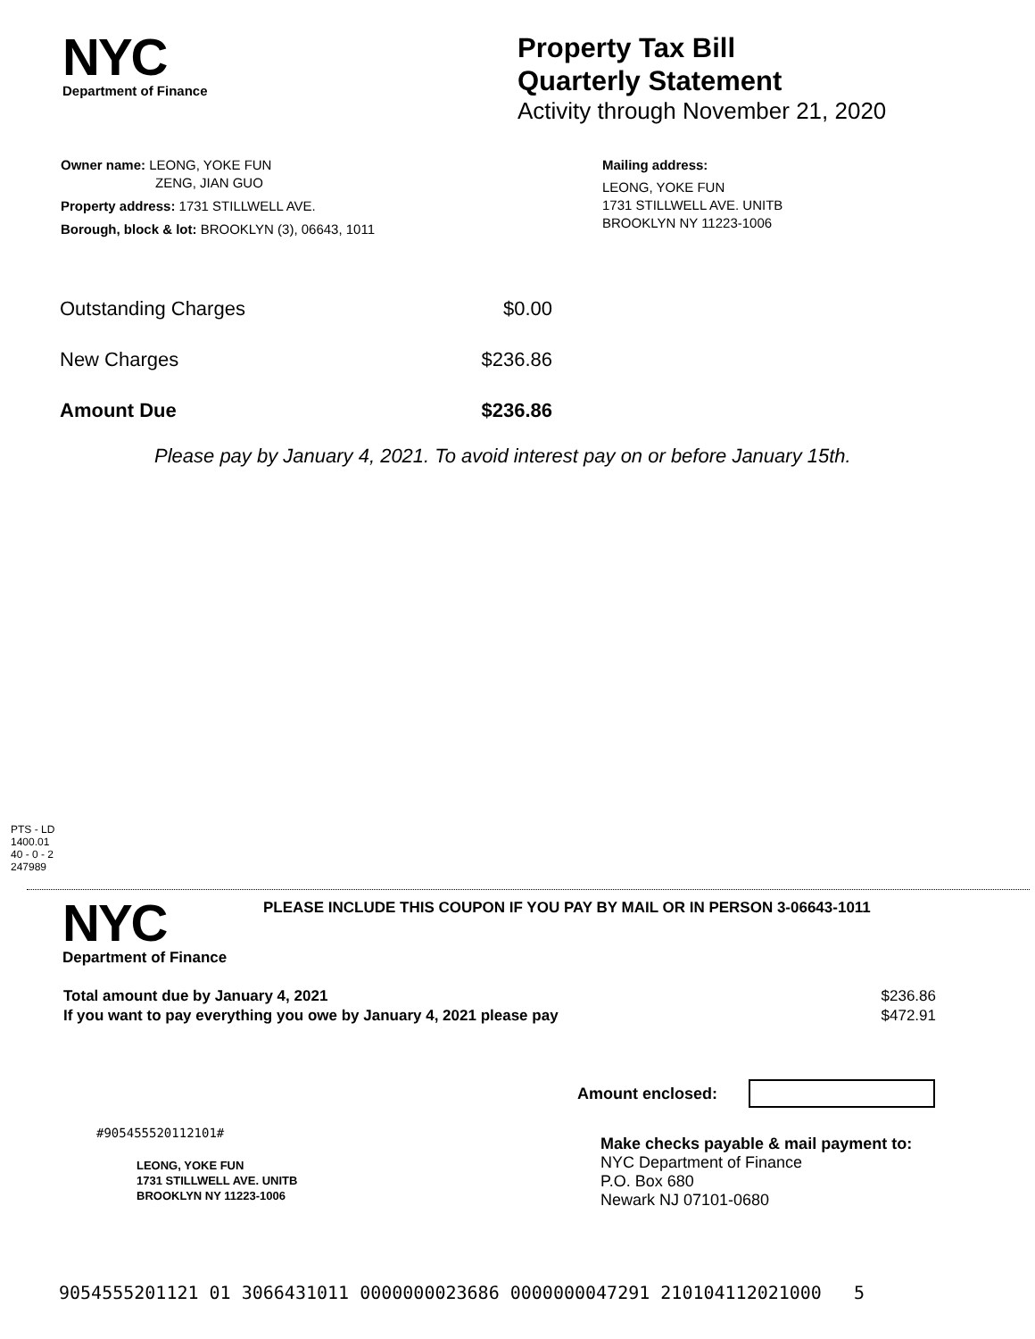NYC
Department of Finance
Property Tax Bill
Quarterly Statement
Activity through November 21, 2020
Owner name: LEONG, YOKE FUN
ZENG, JIAN GUO
Property address: 1731 STILLWELL AVE.
Borough, block & lot: BROOKLYN (3), 06643, 1011
Mailing address:
LEONG, YOKE FUN
1731 STILLWELL AVE. UNITB
BROOKLYN NY 11223-1006
| Outstanding Charges | $0.00 |
| New Charges | $236.86 |
| Amount Due | $236.86 |
Please pay by January 4, 2021. To avoid interest pay on or before January 15th.
PTS - LD
1400.01
40 - 0 - 2
247989
NYC
Department of Finance
PLEASE INCLUDE THIS COUPON IF YOU PAY BY MAIL OR IN PERSON 3-06643-1011
| Total amount due by January 4, 2021 | $236.86 |
| If you want to pay everything you owe by January 4, 2021 please pay | $472.91 |
Amount enclosed:
#905455520112101#
LEONG, YOKE FUN
1731 STILLWELL AVE. UNITB
BROOKLYN NY 11223-1006
Make checks payable & mail payment to:
NYC Department of Finance
P.O. Box 680
Newark NJ 07101-0680
9054555201121 01 3066431011 0000000023686 0000000047291 210104112021000 5